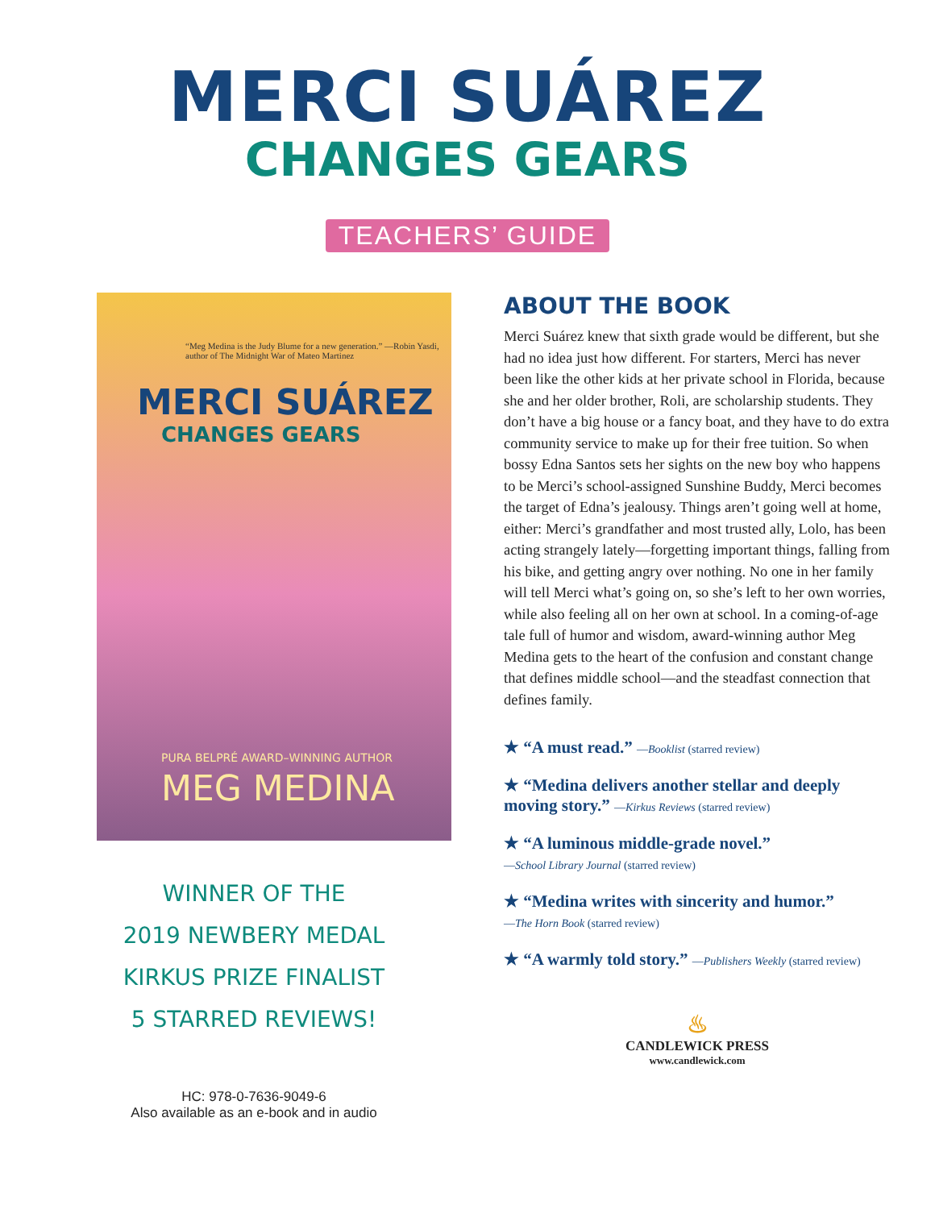MERCI SUÁREZ
CHANGES GEARS
TEACHERS’ GUIDE
“Meg Medina is the Judy Blume for a new generation.” —Robin Yasdi, author of The Midnight War of Mateo Martinez
MERCI SUÁREZ
CHANGES GEARS
PURA BELPRÉ AWARD–WINNING AUTHOR
MEG MEDINA
WINNER OF THE
2019 NEWBERY MEDAL
KIRKUS PRIZE FINALIST
5 STARRED REVIEWS!
HC: 978-0-7636-9049-6
Also available as an e-book and in audio
ABOUT THE BOOK
Merci Suárez knew that sixth grade would be different, but she had no idea just how different. For starters, Merci has never been like the other kids at her private school in Florida, because she and her older brother, Roli, are scholarship students. They don’t have a big house or a fancy boat, and they have to do extra community service to make up for their free tuition. So when bossy Edna Santos sets her sights on the new boy who happens to be Merci’s school-assigned Sunshine Buddy, Merci becomes the target of Edna’s jealousy. Things aren’t going well at home, either: Merci’s grandfather and most trusted ally, Lolo, has been acting strangely lately—forgetting important things, falling from his bike, and getting angry over nothing. No one in her family will tell Merci what’s going on, so she’s left to her own worries, while also feeling all on her own at school. In a coming-of-age tale full of humor and wisdom, award-winning author Meg Medina gets to the heart of the confusion and constant change that defines middle school—and the steadfast connection that defines family.
★ “A must read.” —Booklist (starred review)
★ “Medina delivers another stellar and deeply moving story.” —Kirkus Reviews (starred review)
★ “A luminous middle-grade novel.”
—School Library Journal (starred review)
★ “Medina writes with sincerity and humor.”
—The Horn Book (starred review)
★ “A warmly told story.” —Publishers Weekly (starred review)
♨
CANDLEWICK PRESS
www.candlewick.com